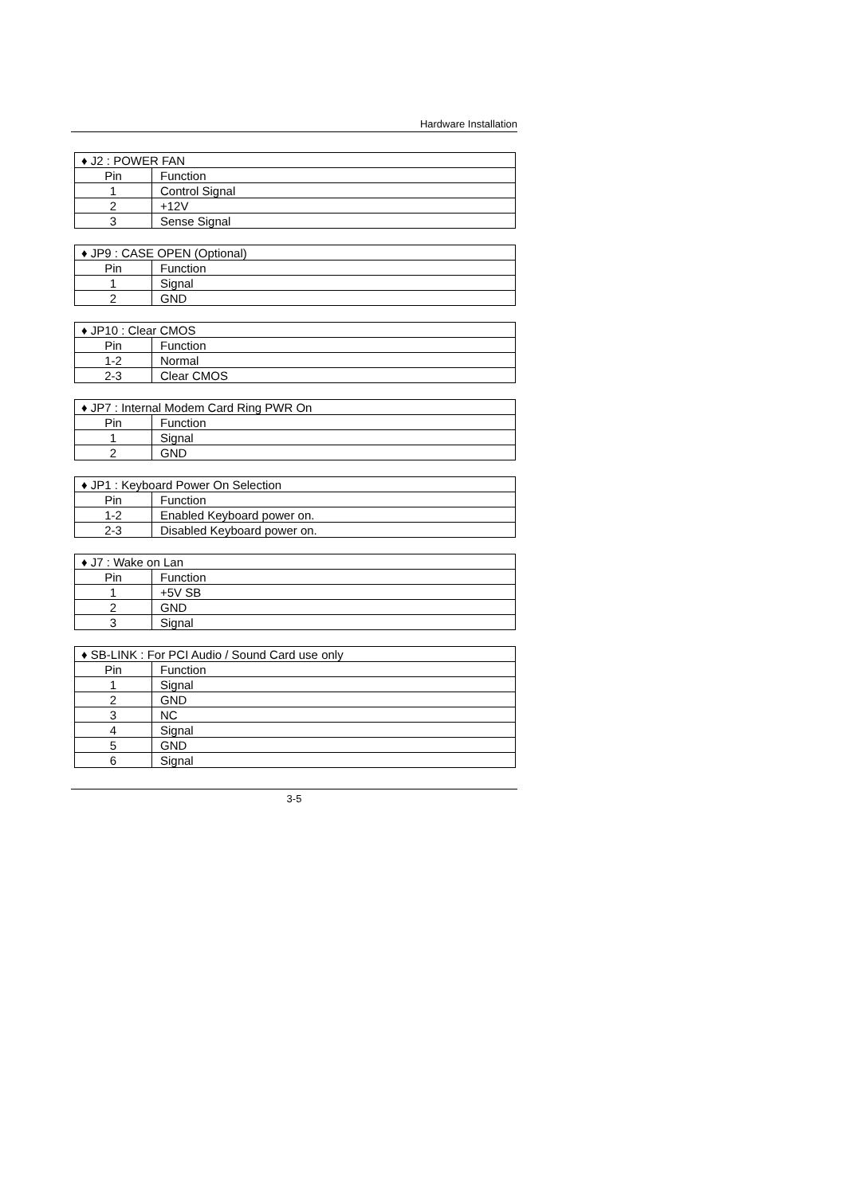Hardware Installation
| ♦ J2 : POWER FAN | |
| --- | --- |
| Pin | Function |
| 1 | Control Signal |
| 2 | +12V |
| 3 | Sense Signal |
| ♦ JP9 : CASE OPEN (Optional) | |
| --- | --- |
| Pin | Function |
| 1 | Signal |
| 2 | GND |
| ♦ JP10 : Clear CMOS | |
| --- | --- |
| Pin | Function |
| 1-2 | Normal |
| 2-3 | Clear CMOS |
| ♦ JP7 : Internal Modem Card Ring PWR On | |
| --- | --- |
| Pin | Function |
| 1 | Signal |
| 2 | GND |
| ♦ JP1 : Keyboard Power On Selection | |
| --- | --- |
| Pin | Function |
| 1-2 | Enabled Keyboard power on. |
| 2-3 | Disabled Keyboard power on. |
| ♦ J7 : Wake on Lan | |
| --- | --- |
| Pin | Function |
| 1 | +5V SB |
| 2 | GND |
| 3 | Signal |
| ♦ SB-LINK : For PCI Audio / Sound Card use only | |
| --- | --- |
| Pin | Function |
| 1 | Signal |
| 2 | GND |
| 3 | NC |
| 4 | Signal |
| 5 | GND |
| 6 | Signal |
3-5